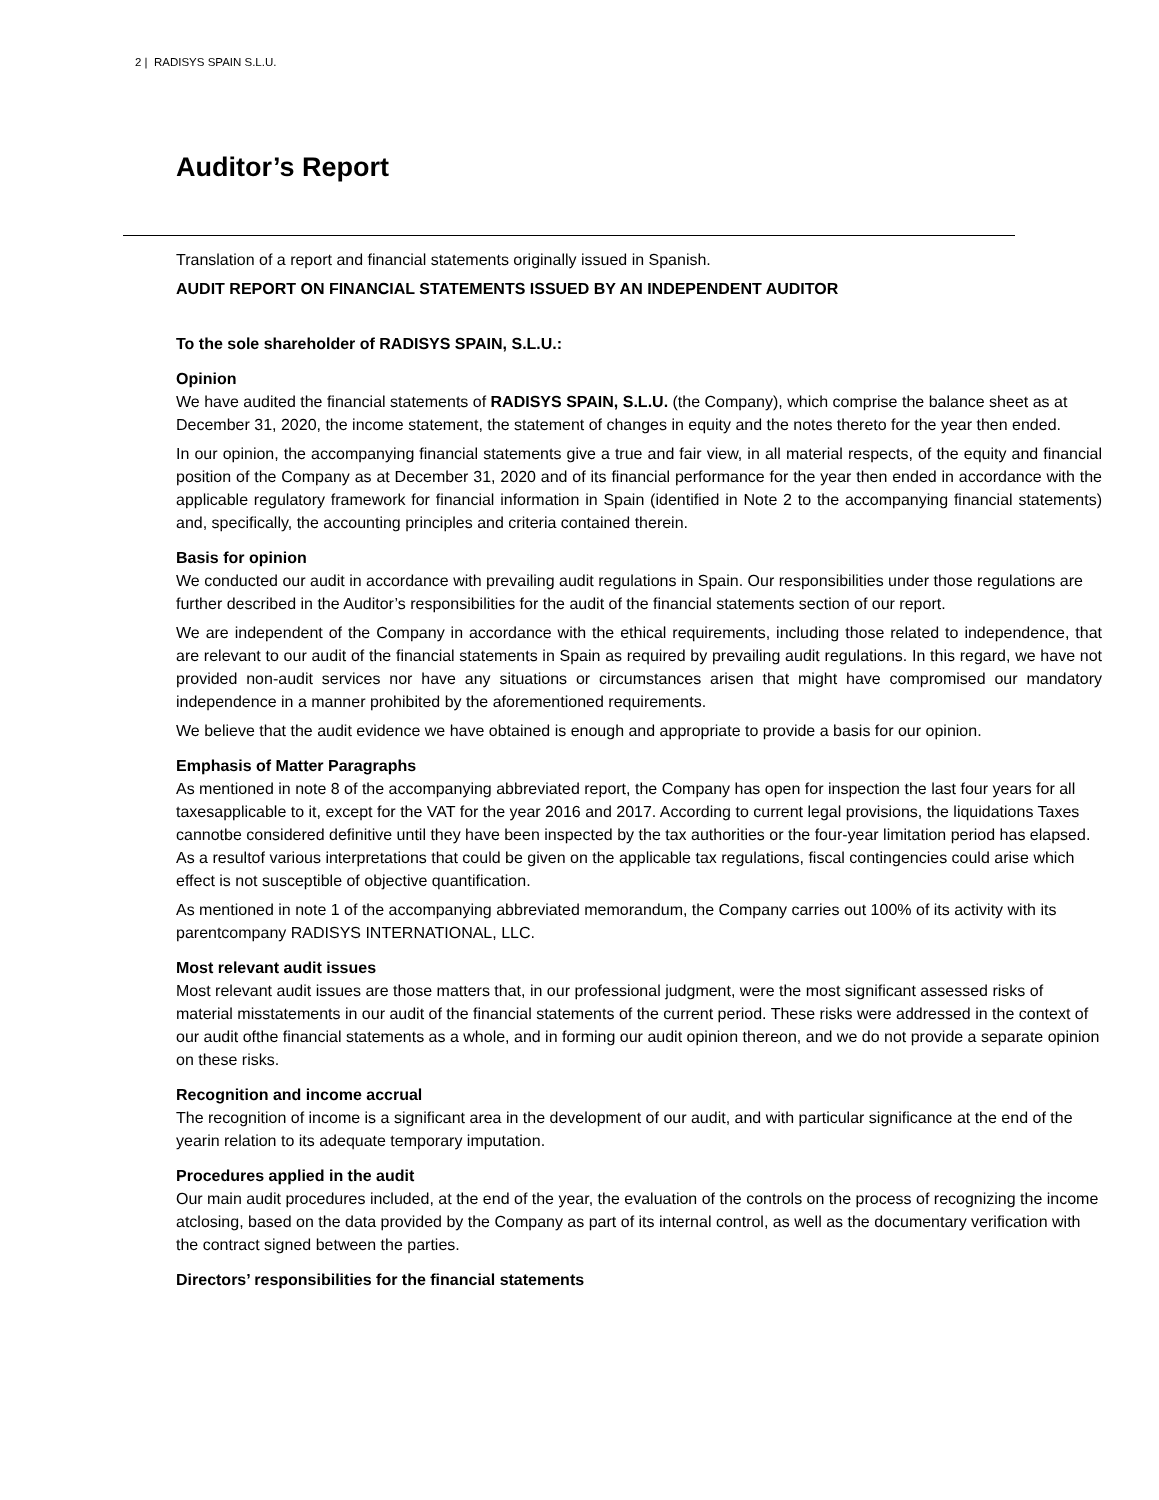2 | RADISYS SPAIN S.L.U.
Auditor’s Report
Translation of a report and financial statements originally issued in Spanish.
AUDIT REPORT ON FINANCIAL STATEMENTS ISSUED BY AN INDEPENDENT AUDITOR
To the sole shareholder of RADISYS SPAIN, S.L.U.:
Opinion
We have audited the financial statements of RADISYS SPAIN, S.L.U. (the Company), which comprise the balance sheet as at December 31, 2020, the income statement, the statement of changes in equity and the notes thereto for the year then ended.
In our opinion, the accompanying financial statements give a true and fair view, in all material respects, of the equity and financial position of the Company as at December 31, 2020 and of its financial performance for the year then ended in accordance with the applicable regulatory framework for financial information in Spain (identified in Note 2 to the accompanying financial statements) and, specifically, the accounting principles and criteria contained therein.
Basis for opinion
We conducted our audit in accordance with prevailing audit regulations in Spain. Our responsibilities under those regulations are further described in the Auditor’s responsibilities for the audit of the financial statements section of our report.
We are independent of the Company in accordance with the ethical requirements, including those related to independence, that are relevant to our audit of the financial statements in Spain as required by prevailing audit regulations. In this regard, we have not provided non-audit services nor have any situations or circumstances arisen that might have compromised our mandatory independence in a manner prohibited by the aforementioned requirements.
We believe that the audit evidence we have obtained is enough and appropriate to provide a basis for our opinion.
Emphasis of Matter Paragraphs
As mentioned in note 8 of the accompanying abbreviated report, the Company has open for inspection the last four years for all taxesapplicable to it, except for the VAT for the year 2016 and 2017. According to current legal provisions, the liquidations Taxes cannotbe considered definitive until they have been inspected by the tax authorities or the four-year limitation period has elapsed. As a resultof various interpretations that could be given on the applicable tax regulations, fiscal contingencies could arise which effect is not susceptible of objective quantification.
As mentioned in note 1 of the accompanying abbreviated memorandum, the Company carries out 100% of its activity with its parentcompany RADISYS INTERNATIONAL, LLC.
Most relevant audit issues
Most relevant audit issues are those matters that, in our professional judgment, were the most significant assessed risks of material misstatements in our audit of the financial statements of the current period. These risks were addressed in the context of our audit ofthe financial statements as a whole, and in forming our audit opinion thereon, and we do not provide a separate opinion on these risks.
Recognition and income accrual
The recognition of income is a significant area in the development of our audit, and with particular significance at the end of the yearin relation to its adequate temporary imputation.
Procedures applied in the audit
Our main audit procedures included, at the end of the year, the evaluation of the controls on the process of recognizing the income atclosing, based on the data provided by the Company as part of its internal control, as well as the documentary verification with the contract signed between the parties.
Directors’ responsibilities for the financial statements